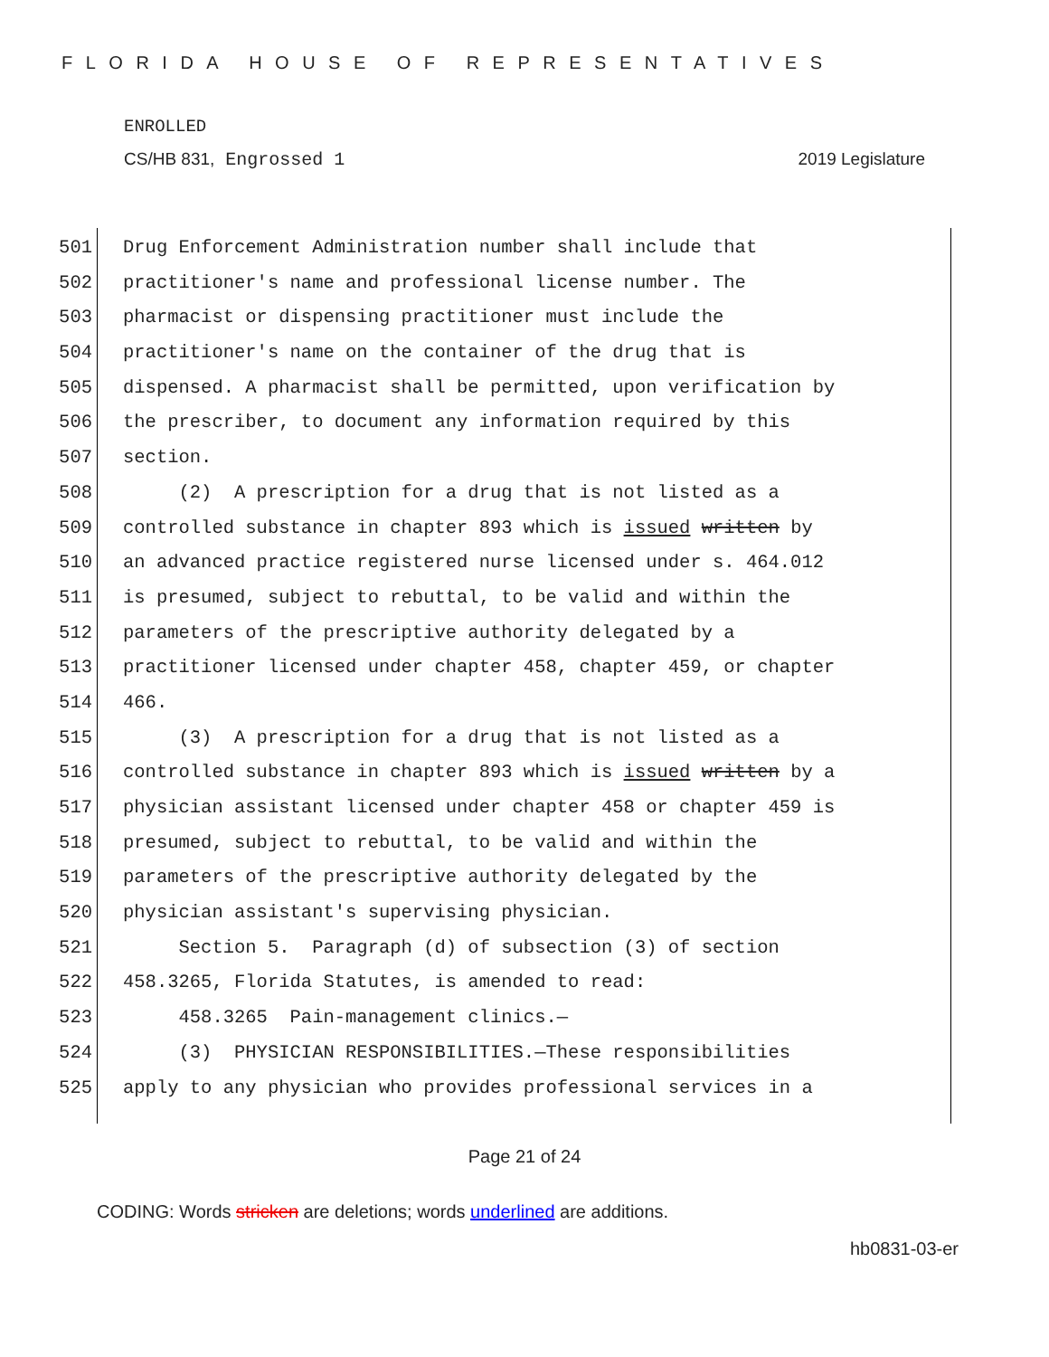FLORIDA HOUSE OF REPRESENTATIVES
ENROLLED
CS/HB 831, Engrossed 1 2019 Legislature
501 Drug Enforcement Administration number shall include that
502 practitioner's name and professional license number. The
503 pharmacist or dispensing practitioner must include the
504 practitioner's name on the container of the drug that is
505 dispensed. A pharmacist shall be permitted, upon verification by
506 the prescriber, to document any information required by this
507 section.
508 (2) A prescription for a drug that is not listed as a
509 controlled substance in chapter 893 which is issued written by
510 an advanced practice registered nurse licensed under s. 464.012
511 is presumed, subject to rebuttal, to be valid and within the
512 parameters of the prescriptive authority delegated by a
513 practitioner licensed under chapter 458, chapter 459, or chapter
514 466.
515 (3) A prescription for a drug that is not listed as a
516 controlled substance in chapter 893 which is issued written by a
517 physician assistant licensed under chapter 458 or chapter 459 is
518 presumed, subject to rebuttal, to be valid and within the
519 parameters of the prescriptive authority delegated by the
520 physician assistant's supervising physician.
521 Section 5. Paragraph (d) of subsection (3) of section
522 458.3265, Florida Statutes, is amended to read:
523 458.3265 Pain-management clinics.—
524 (3) PHYSICIAN RESPONSIBILITIES.—These responsibilities
525 apply to any physician who provides professional services in a
Page 21 of 24
CODING: Words stricken are deletions; words underlined are additions.
hb0831-03-er